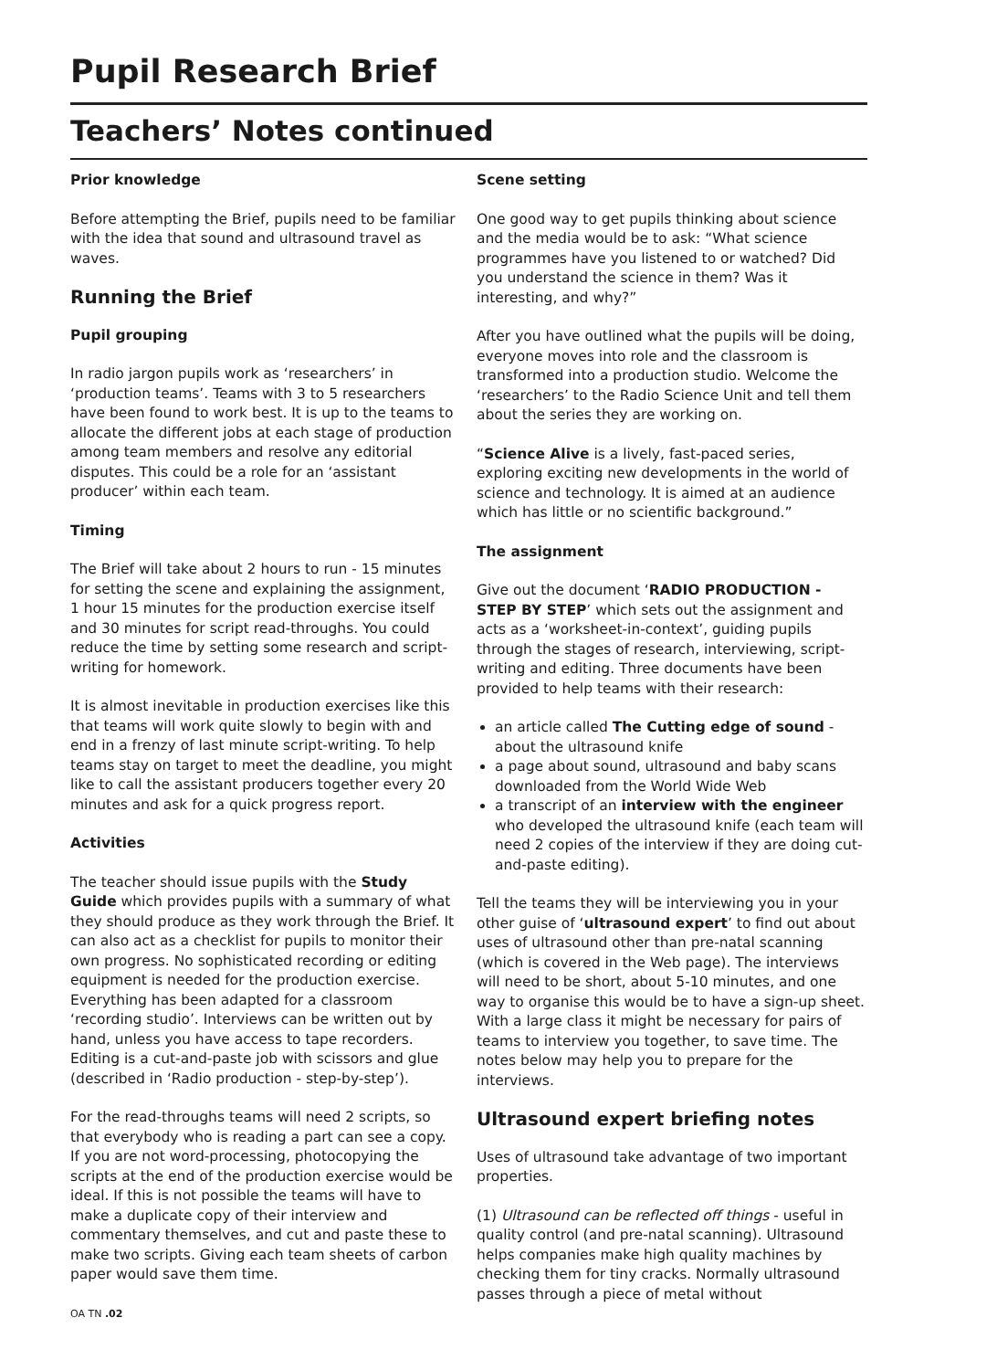Pupil Research Brief
Teachers’ Notes continued
Prior knowledge
Before attempting the Brief, pupils need to be familiar with the idea that sound and ultrasound travel as waves.
Running the Brief
Pupil grouping
In radio jargon pupils work as ‘researchers’ in ‘production teams’. Teams with 3 to 5 researchers have been found to work best. It is up to the teams to allocate the different jobs at each stage of production among team members and resolve any editorial disputes. This could be a role for an ‘assistant producer’ within each team.
Timing
The Brief will take about 2 hours to run - 15 minutes for setting the scene and explaining the assignment, 1 hour 15 minutes for the production exercise itself and 30 minutes for script read-throughs. You could reduce the time by setting some research and script-writing for homework.
It is almost inevitable in production exercises like this that teams will work quite slowly to begin with and end in a frenzy of last minute script-writing. To help teams stay on target to meet the deadline, you might like to call the assistant producers together every 20 minutes and ask for a quick progress report.
Activities
The teacher should issue pupils with the Study Guide which provides pupils with a summary of what they should produce as they work through the Brief. It can also act as a checklist for pupils to monitor their own progress. No sophisticated recording or editing equipment is needed for the production exercise. Everything has been adapted for a classroom ‘recording studio’. Interviews can be written out by hand, unless you have access to tape recorders. Editing is a cut-and-paste job with scissors and glue (described in ‘Radio production - step-by-step’).
For the read-throughs teams will need 2 scripts, so that everybody who is reading a part can see a copy. If you are not word-processing, photocopying the scripts at the end of the production exercise would be ideal. If this is not possible the teams will have to make a duplicate copy of their interview and commentary themselves, and cut and paste these to make two scripts. Giving each team sheets of carbon paper would save them time.
OA TN .02
Scene setting
One good way to get pupils thinking about science and the media would be to ask: “What science programmes have you listened to or watched? Did you understand the science in them? Was it interesting, and why?”
After you have outlined what the pupils will be doing, everyone moves into role and the classroom is transformed into a production studio. Welcome the ‘researchers’ to the Radio Science Unit and tell them about the series they are working on.
“Science Alive is a lively, fast-paced series, exploring exciting new developments in the world of science and technology. It is aimed at an audience which has little or no scientific background.”
The assignment
Give out the document ‘RADIO PRODUCTION - STEP BY STEP’ which sets out the assignment and acts as a ‘worksheet-in-context’, guiding pupils through the stages of research, interviewing, script-writing and editing. Three documents have been provided to help teams with their research:
an article called The Cutting edge of sound - about the ultrasound knife
a page about sound, ultrasound and baby scans downloaded from the World Wide Web
a transcript of an interview with the engineer who developed the ultrasound knife (each team will need 2 copies of the interview if they are doing cut-and-paste editing).
Tell the teams they will be interviewing you in your other guise of ‘ultrasound expert’ to find out about uses of ultrasound other than pre-natal scanning (which is covered in the Web page). The interviews will need to be short, about 5-10 minutes, and one way to organise this would be to have a sign-up sheet. With a large class it might be necessary for pairs of teams to interview you together, to save time. The notes below may help you to prepare for the interviews.
Ultrasound expert briefing notes
Uses of ultrasound take advantage of two important properties.
(1) Ultrasound can be reflected off things - useful in quality control (and pre-natal scanning). Ultrasound helps companies make high quality machines by checking them for tiny cracks. Normally ultrasound passes through a piece of metal without